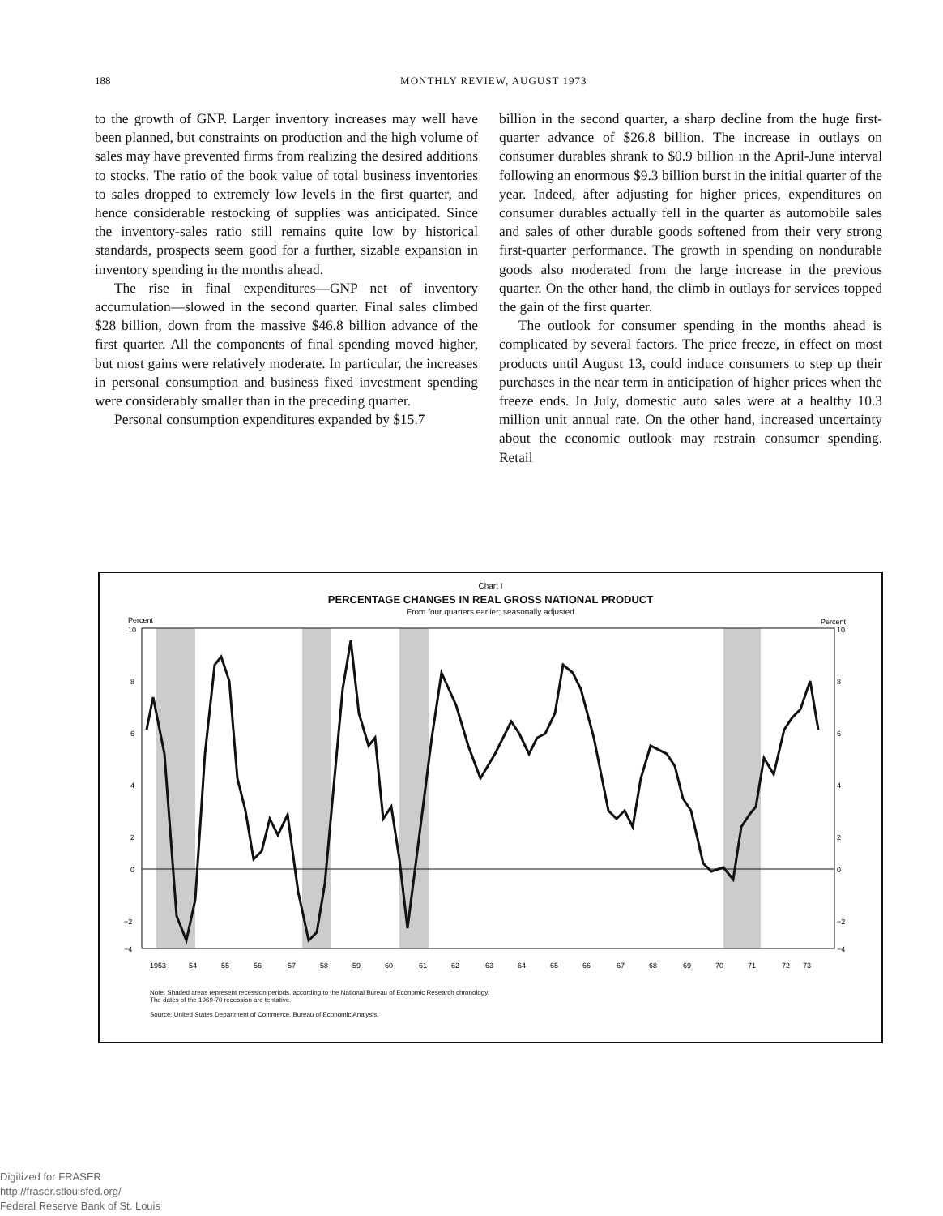188
MONTHLY REVIEW, AUGUST 1973
to the growth of GNP. Larger inventory increases may well have been planned, but constraints on production and the high volume of sales may have prevented firms from realizing the desired additions to stocks. The ratio of the book value of total business inventories to sales dropped to extremely low levels in the first quarter, and hence considerable restocking of supplies was anticipated. Since the inventory-sales ratio still remains quite low by historical standards, prospects seem good for a further, sizable expansion in inventory spending in the months ahead.
The rise in final expenditures—GNP net of inventory accumulation—slowed in the second quarter. Final sales climbed $28 billion, down from the massive $46.8 billion advance of the first quarter. All the components of final spending moved higher, but most gains were relatively moderate. In particular, the increases in personal consumption and business fixed investment spending were considerably smaller than in the preceding quarter.
Personal consumption expenditures expanded by $15.7
billion in the second quarter, a sharp decline from the huge first-quarter advance of $26.8 billion. The increase in outlays on consumer durables shrank to $0.9 billion in the April-June interval following an enormous $9.3 billion burst in the initial quarter of the year. Indeed, after adjusting for higher prices, expenditures on consumer durables actually fell in the quarter as automobile sales and sales of other durable goods softened from their very strong first-quarter performance. The growth in spending on nondurable goods also moderated from the large increase in the previous quarter. On the other hand, the climb in outlays for services topped the gain of the first quarter.
The outlook for consumer spending in the months ahead is complicated by several factors. The price freeze, in effect on most products until August 13, could induce consumers to step up their purchases in the near term in anticipation of higher prices when the freeze ends. In July, domestic auto sales were at a healthy 10.3 million unit annual rate. On the other hand, increased uncertainty about the economic outlook may restrain consumer spending. Retail
Chart I
PERCENTAGE CHANGES IN REAL GROSS NATIONAL PRODUCT
From four quarters earlier; seasonally adjusted
Percent
Percent
10
10
8
8
6
6
4
4
2
2
0
0
−2
−2
−4
−4
1953
54
55
56
57
58
59
60
61
62
63
64
65
66
67
68
69
70
71
72
73
Note: Shaded areas represent recession periods, according to the National Bureau of Economic Research chronology.
The dates of the 1969-70 recession are tentative.
Source: United States Department of Commerce, Bureau of Economic Analysis.
Digitized for FRASER
http://fraser.stlouisfed.org/
Federal Reserve Bank of St. Louis